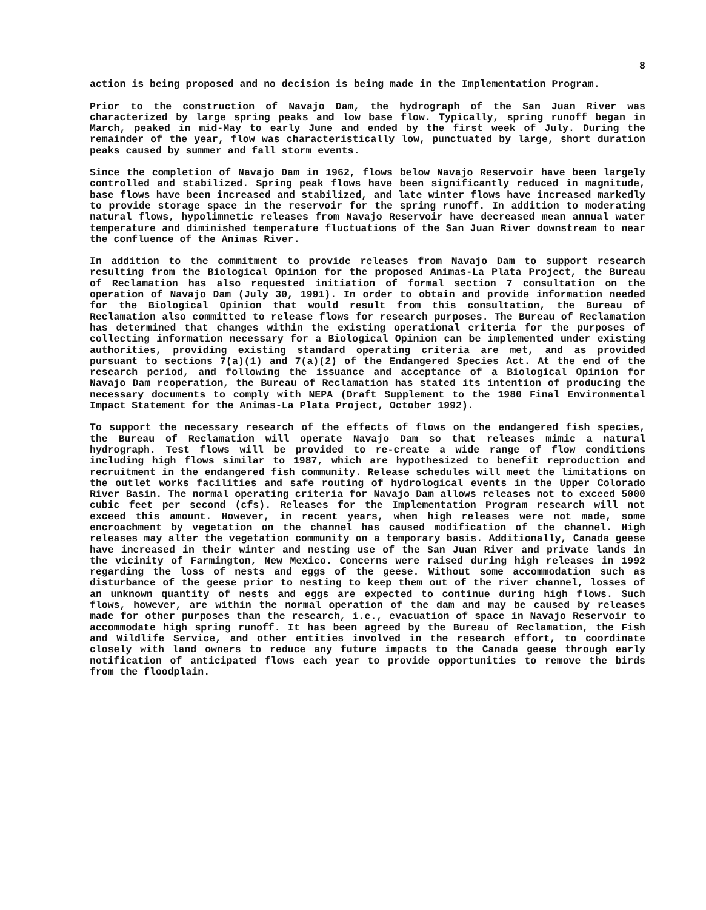8
action is being proposed and no decision is being made in the Implementation Program.
Prior to the construction of Navajo Dam, the hydrograph of the San Juan River was characterized by large spring peaks and low base flow. Typically, spring runoff began in March, peaked in mid-May to early June and ended by the first week of July. During the remainder of the year, flow was characteristically low, punctuated by large, short duration peaks caused by summer and fall storm events.
Since the completion of Navajo Dam in 1962, flows below Navajo Reservoir have been largely controlled and stabilized. Spring peak flows have been significantly reduced in magnitude, base flows have been increased and stabilized, and late winter flows have increased markedly to provide storage space in the reservoir for the spring runoff. In addition to moderating natural flows, hypolimnetic releases from Navajo Reservoir have decreased mean annual water temperature and diminished temperature fluctuations of the San Juan River downstream to near the confluence of the Animas River.
In addition to the commitment to provide releases from Navajo Dam to support research resulting from the Biological Opinion for the proposed Animas-La Plata Project, the Bureau of Reclamation has also requested initiation of formal section 7 consultation on the operation of Navajo Dam (July 30, 1991). In order to obtain and provide information needed for the Biological Opinion that would result from this consultation, the Bureau of Reclamation also committed to release flows for research purposes. The Bureau of Reclamation has determined that changes within the existing operational criteria for the purposes of collecting information necessary for a Biological Opinion can be implemented under existing authorities, providing existing standard operating criteria are met, and as provided pursuant to sections 7(a)(1) and 7(a)(2) of the Endangered Species Act. At the end of the research period, and following the issuance and acceptance of a Biological Opinion for Navajo Dam reoperation, the Bureau of Reclamation has stated its intention of producing the necessary documents to comply with NEPA (Draft Supplement to the 1980 Final Environmental Impact Statement for the Animas-La Plata Project, October 1992).
To support the necessary research of the effects of flows on the endangered fish species, the Bureau of Reclamation will operate Navajo Dam so that releases mimic a natural hydrograph. Test flows will be provided to re-create a wide range of flow conditions including high flows similar to 1987, which are hypothesized to benefit reproduction and recruitment in the endangered fish community. Release schedules will meet the limitations on the outlet works facilities and safe routing of hydrological events in the Upper Colorado River Basin. The normal operating criteria for Navajo Dam allows releases not to exceed 5000 cubic feet per second (cfs). Releases for the Implementation Program research will not exceed this amount. However, in recent years, when high releases were not made, some encroachment by vegetation on the channel has caused modification of the channel. High releases may alter the vegetation community on a temporary basis. Additionally, Canada geese have increased in their winter and nesting use of the San Juan River and private lands in the vicinity of Farmington, New Mexico. Concerns were raised during high releases in 1992 regarding the loss of nests and eggs of the geese. Without some accommodation such as disturbance of the geese prior to nesting to keep them out of the river channel, losses of an unknown quantity of nests and eggs are expected to continue during high flows. Such flows, however, are within the normal operation of the dam and may be caused by releases made for other purposes than the research, i.e., evacuation of space in Navajo Reservoir to accommodate high spring runoff. It has been agreed by the Bureau of Reclamation, the Fish and Wildlife Service, and other entities involved in the research effort, to coordinate closely with land owners to reduce any future impacts to the Canada geese through early notification of anticipated flows each year to provide opportunities to remove the birds from the floodplain.